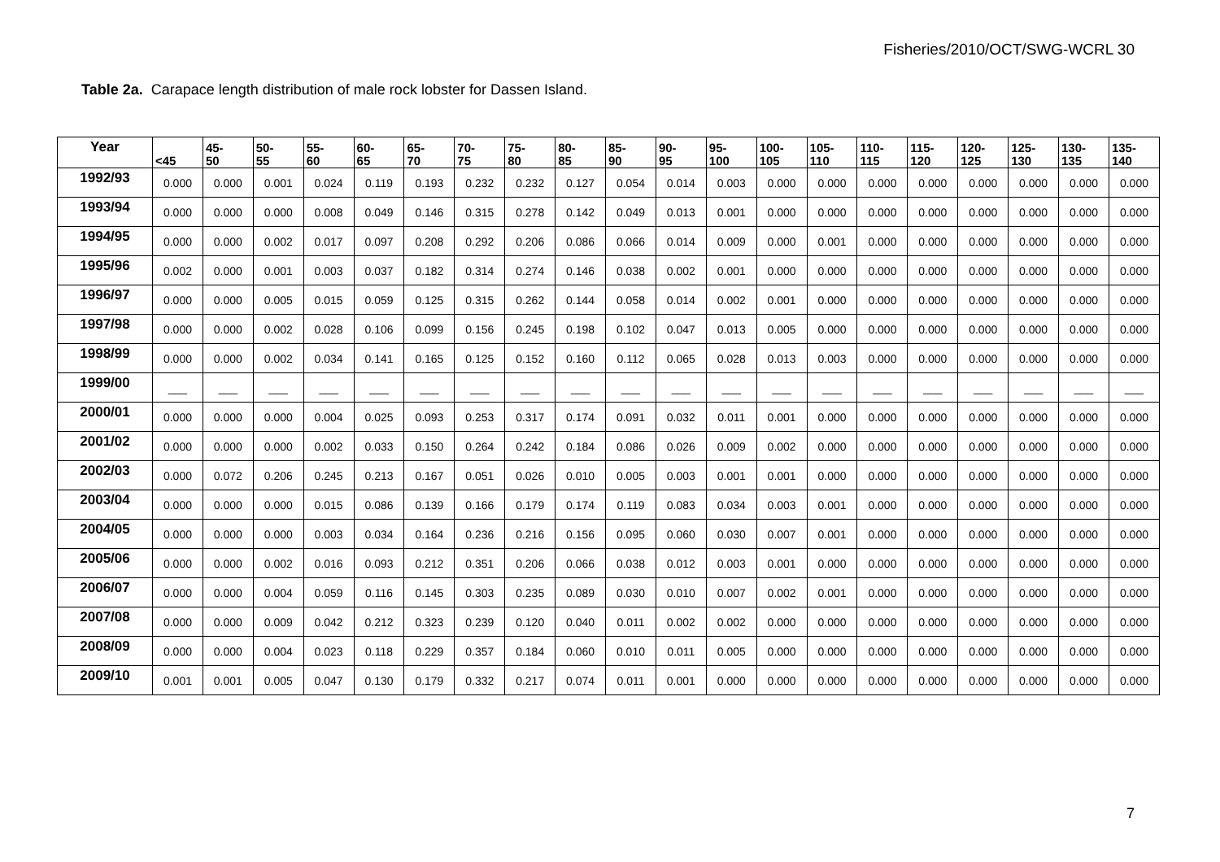Fisheries/2010/OCT/SWG-WCRL 30
Table 2a. Carapace length distribution of male rock lobster for Dassen Island.
| Year | <45 | 45- 50 | 50- 55 | 55- 60 | 60- 65 | 65- 70 | 70- 75 | 75- 80 | 80- 85 | 85- 90 | 90- 95 | 95- 100 | 100- 105 | 105- 110 | 110- 115 | 115- 120 | 120- 125 | 125- 130 | 130- 135 | 135- 140 |
| --- | --- | --- | --- | --- | --- | --- | --- | --- | --- | --- | --- | --- | --- | --- | --- | --- | --- | --- | --- | --- |
| 1992/93 | 0.000 | 0.000 | 0.001 | 0.024 | 0.119 | 0.193 | 0.232 | 0.232 | 0.127 | 0.054 | 0.014 | 0.003 | 0.000 | 0.000 | 0.000 | 0.000 | 0.000 | 0.000 | 0.000 | 0.000 |
| 1993/94 | 0.000 | 0.000 | 0.000 | 0.008 | 0.049 | 0.146 | 0.315 | 0.278 | 0.142 | 0.049 | 0.013 | 0.001 | 0.000 | 0.000 | 0.000 | 0.000 | 0.000 | 0.000 | 0.000 | 0.000 |
| 1994/95 | 0.000 | 0.000 | 0.002 | 0.017 | 0.097 | 0.208 | 0.292 | 0.206 | 0.086 | 0.066 | 0.014 | 0.009 | 0.000 | 0.001 | 0.000 | 0.000 | 0.000 | 0.000 | 0.000 | 0.000 |
| 1995/96 | 0.002 | 0.000 | 0.001 | 0.003 | 0.037 | 0.182 | 0.314 | 0.274 | 0.146 | 0.038 | 0.002 | 0.001 | 0.000 | 0.000 | 0.000 | 0.000 | 0.000 | 0.000 | 0.000 | 0.000 |
| 1996/97 | 0.000 | 0.000 | 0.005 | 0.015 | 0.059 | 0.125 | 0.315 | 0.262 | 0.144 | 0.058 | 0.014 | 0.002 | 0.001 | 0.000 | 0.000 | 0.000 | 0.000 | 0.000 | 0.000 | 0.000 |
| 1997/98 | 0.000 | 0.000 | 0.002 | 0.028 | 0.106 | 0.099 | 0.156 | 0.245 | 0.198 | 0.102 | 0.047 | 0.013 | 0.005 | 0.000 | 0.000 | 0.000 | 0.000 | 0.000 | 0.000 | 0.000 |
| 1998/99 | 0.000 | 0.000 | 0.002 | 0.034 | 0.141 | 0.165 | 0.125 | 0.152 | 0.160 | 0.112 | 0.065 | 0.028 | 0.013 | 0.003 | 0.000 | 0.000 | 0.000 | 0.000 | 0.000 | 0.000 |
| 1999/00 | ___ | ___ | ___ | ___ | ___ | ___ | ___ | ___ | ___ | ___ | ___ | ___ | ___ | ___ | ___ | ___ | ___ | ___ | ___ | ___ |
| 2000/01 | 0.000 | 0.000 | 0.000 | 0.004 | 0.025 | 0.093 | 0.253 | 0.317 | 0.174 | 0.091 | 0.032 | 0.011 | 0.001 | 0.000 | 0.000 | 0.000 | 0.000 | 0.000 | 0.000 | 0.000 |
| 2001/02 | 0.000 | 0.000 | 0.000 | 0.002 | 0.033 | 0.150 | 0.264 | 0.242 | 0.184 | 0.086 | 0.026 | 0.009 | 0.002 | 0.000 | 0.000 | 0.000 | 0.000 | 0.000 | 0.000 | 0.000 |
| 2002/03 | 0.000 | 0.072 | 0.206 | 0.245 | 0.213 | 0.167 | 0.051 | 0.026 | 0.010 | 0.005 | 0.003 | 0.001 | 0.001 | 0.000 | 0.000 | 0.000 | 0.000 | 0.000 | 0.000 | 0.000 |
| 2003/04 | 0.000 | 0.000 | 0.000 | 0.015 | 0.086 | 0.139 | 0.166 | 0.179 | 0.174 | 0.119 | 0.083 | 0.034 | 0.003 | 0.001 | 0.000 | 0.000 | 0.000 | 0.000 | 0.000 | 0.000 |
| 2004/05 | 0.000 | 0.000 | 0.000 | 0.003 | 0.034 | 0.164 | 0.236 | 0.216 | 0.156 | 0.095 | 0.060 | 0.030 | 0.007 | 0.001 | 0.000 | 0.000 | 0.000 | 0.000 | 0.000 | 0.000 |
| 2005/06 | 0.000 | 0.000 | 0.002 | 0.016 | 0.093 | 0.212 | 0.351 | 0.206 | 0.066 | 0.038 | 0.012 | 0.003 | 0.001 | 0.000 | 0.000 | 0.000 | 0.000 | 0.000 | 0.000 | 0.000 |
| 2006/07 | 0.000 | 0.000 | 0.004 | 0.059 | 0.116 | 0.145 | 0.303 | 0.235 | 0.089 | 0.030 | 0.010 | 0.007 | 0.002 | 0.001 | 0.000 | 0.000 | 0.000 | 0.000 | 0.000 | 0.000 |
| 2007/08 | 0.000 | 0.000 | 0.009 | 0.042 | 0.212 | 0.323 | 0.239 | 0.120 | 0.040 | 0.011 | 0.002 | 0.002 | 0.000 | 0.000 | 0.000 | 0.000 | 0.000 | 0.000 | 0.000 | 0.000 |
| 2008/09 | 0.000 | 0.000 | 0.004 | 0.023 | 0.118 | 0.229 | 0.357 | 0.184 | 0.060 | 0.010 | 0.011 | 0.005 | 0.000 | 0.000 | 0.000 | 0.000 | 0.000 | 0.000 | 0.000 | 0.000 |
| 2009/10 | 0.001 | 0.001 | 0.005 | 0.047 | 0.130 | 0.179 | 0.332 | 0.217 | 0.074 | 0.011 | 0.001 | 0.000 | 0.000 | 0.000 | 0.000 | 0.000 | 0.000 | 0.000 | 0.000 | 0.000 |
7